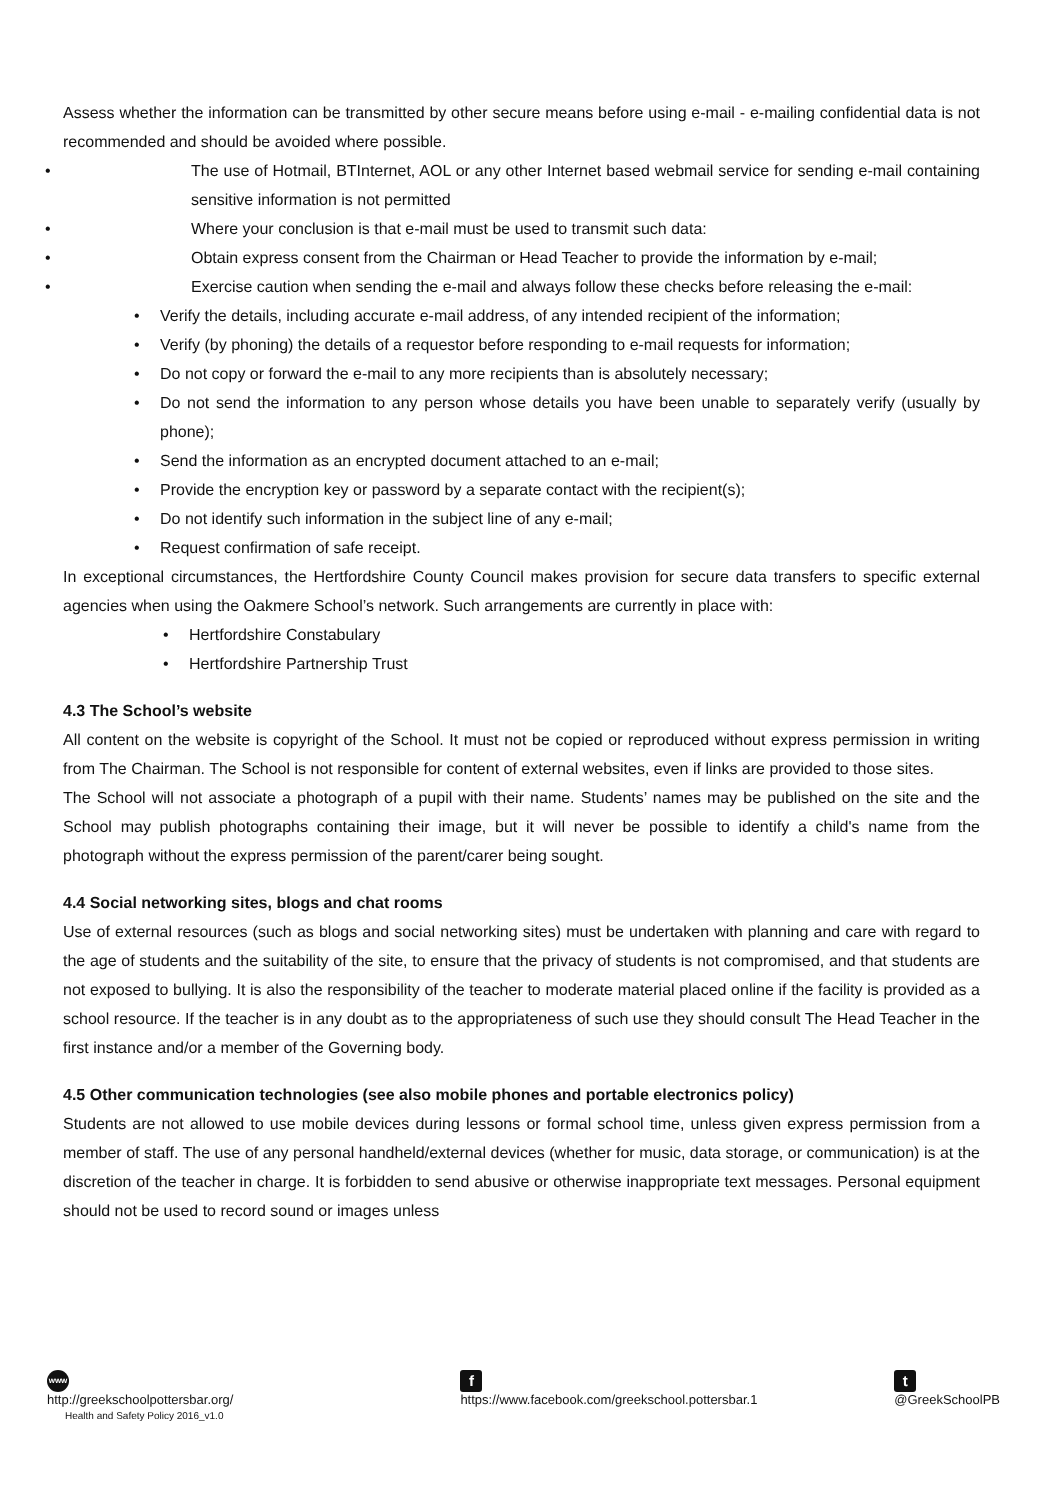Assess whether the information can be transmitted by other secure means before using e-mail - e-mailing confidential data is not recommended and should be avoided where possible.
• The use of Hotmail, BTInternet, AOL or any other Internet based webmail service for sending e-mail containing sensitive information is not permitted
• Where your conclusion is that e-mail must be used to transmit such data:
• Obtain express consent from the Chairman or Head Teacher to provide the information by e-mail;
• Exercise caution when sending the e-mail and always follow these checks before releasing the e-mail:
• Verify the details, including accurate e-mail address, of any intended recipient of the information;
• Verify (by phoning) the details of a requestor before responding to e-mail requests for information;
• Do not copy or forward the e-mail to any more recipients than is absolutely necessary;
• Do not send the information to any person whose details you have been unable to separately verify (usually by phone);
• Send the information as an encrypted document attached to an e-mail;
• Provide the encryption key or password by a separate contact with the recipient(s);
• Do not identify such information in the subject line of any e-mail;
• Request confirmation of safe receipt.
In exceptional circumstances, the Hertfordshire County Council makes provision for secure data transfers to specific external agencies when using the Oakmere School’s network. Such arrangements are currently in place with:
• Hertfordshire Constabulary
• Hertfordshire Partnership Trust
4.3 The School’s website
All content on the website is copyright of the School. It must not be copied or reproduced without express permission in writing from The Chairman. The School is not responsible for content of external websites, even if links are provided to those sites.
The School will not associate a photograph of a pupil with their name. Students’ names may be published on the site and the School may publish photographs containing their image, but it will never be possible to identify a child's name from the photograph without the express permission of the parent/carer being sought.
4.4 Social networking sites, blogs and chat rooms
Use of external resources (such as blogs and social networking sites) must be undertaken with planning and care with regard to the age of students and the suitability of the site, to ensure that the privacy of students is not compromised, and that students are not exposed to bullying. It is also the responsibility of the teacher to moderate material placed online if the facility is provided as a school resource. If the teacher is in any doubt as to the appropriateness of such use they should consult The Head Teacher in the first instance and/or a member of the Governing body.
4.5 Other communication technologies (see also mobile phones and portable electronics policy)
Students are not allowed to use mobile devices during lessons or formal school time, unless given express permission from a member of staff. The use of any personal handheld/external devices (whether for music, data storage, or communication) is at the discretion of the teacher in charge. It is forbidden to send abusive or otherwise inappropriate text messages. Personal equipment should not be used to record sound or images unless
www
http://greekschoolpottersbar.org/
Health and Safety Policy 2016_v1.0
f
https://www.facebook.com/greekschool.pottersbar.1
t
@GreekSchoolPB